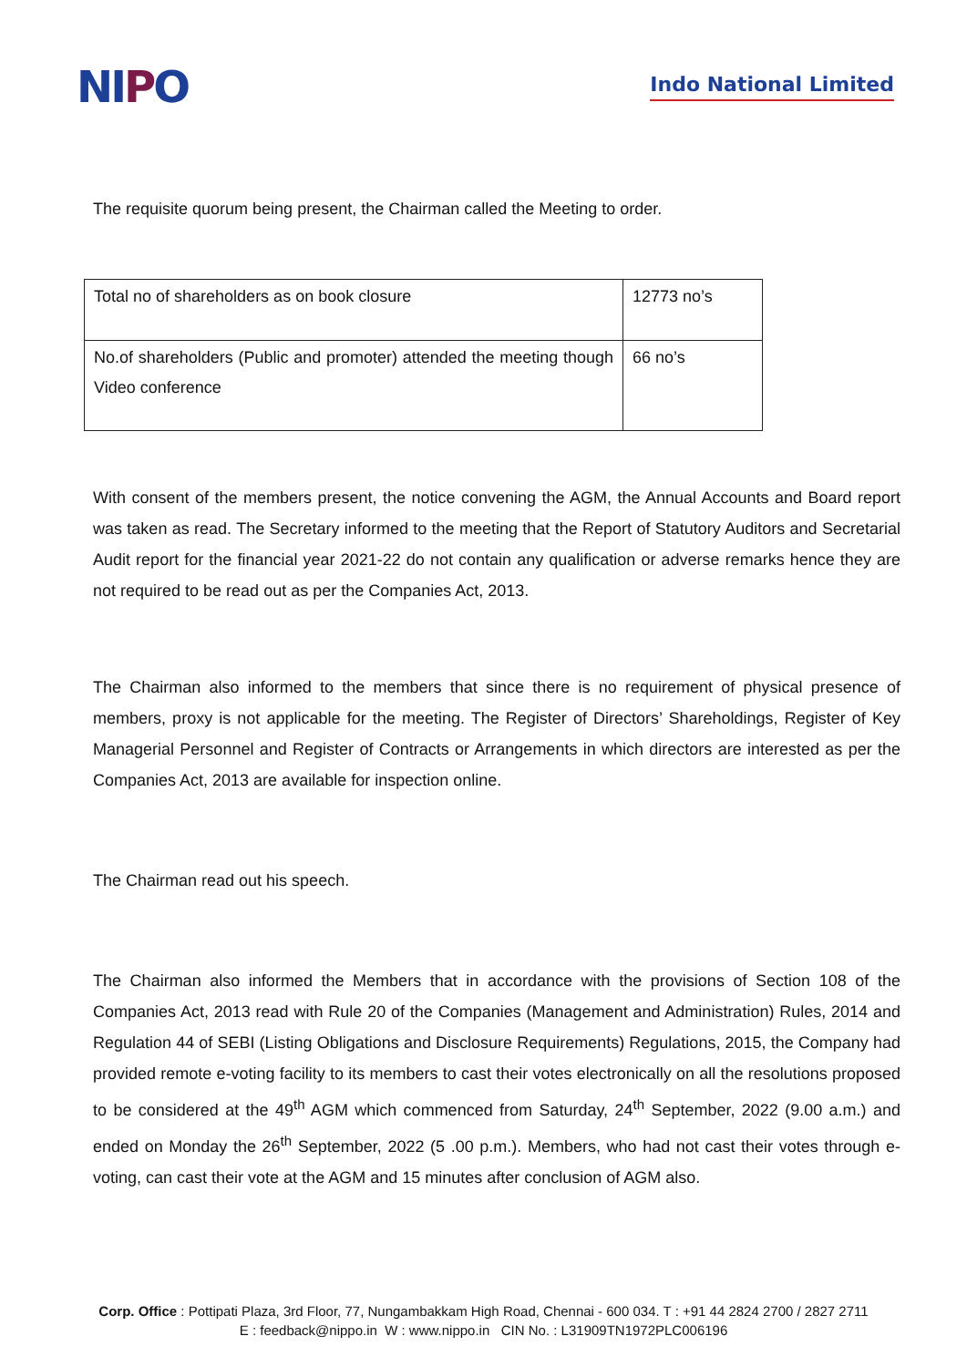NIPO
Indo National Limited
The requisite quorum being present, the Chairman called the Meeting to order.
| Total no of shareholders as on book closure | 12773 no’s |
| No.of shareholders (Public and promoter) attended the meeting though Video conference | 66 no’s |
With consent of the members present, the notice convening the AGM, the Annual Accounts and Board report was taken as read. The Secretary informed to the meeting that the Report of Statutory Auditors and Secretarial Audit report for the financial year 2021-22 do not contain any qualification or adverse remarks hence they are not required to be read out as per the Companies Act, 2013.
The Chairman also informed to the members that since there is no requirement of physical presence of members, proxy is not applicable for the meeting. The Register of Directors’ Shareholdings, Register of Key Managerial Personnel and Register of Contracts or Arrangements in which directors are interested as per the Companies Act, 2013 are available for inspection online.
The Chairman read out his speech.
The Chairman also informed the Members that in accordance with the provisions of Section 108 of the Companies Act, 2013 read with Rule 20 of the Companies (Management and Administration) Rules, 2014 and Regulation 44 of SEBI (Listing Obligations and Disclosure Requirements) Regulations, 2015, the Company had provided remote e-voting facility to its members to cast their votes electronically on all the resolutions proposed to be considered at the 49<sup>th</sup> AGM which commenced from Saturday, 24<sup>th</sup> September, 2022 (9.00 a.m.) and ended on Monday the 26<sup>th</sup> September, 2022 (5 .00 p.m.). Members, who had not cast their votes through e-voting, can cast their vote at the AGM and 15 minutes after conclusion of AGM also.
Corp. Office : Pottipati Plaza, 3rd Floor, 77, Nungambakkam High Road, Chennai - 600 034. T : +91 44 2824 2700 / 2827 2711
E : feedback@nippo.in W : www.nippo.in CIN No. : L31909TN1972PLC006196